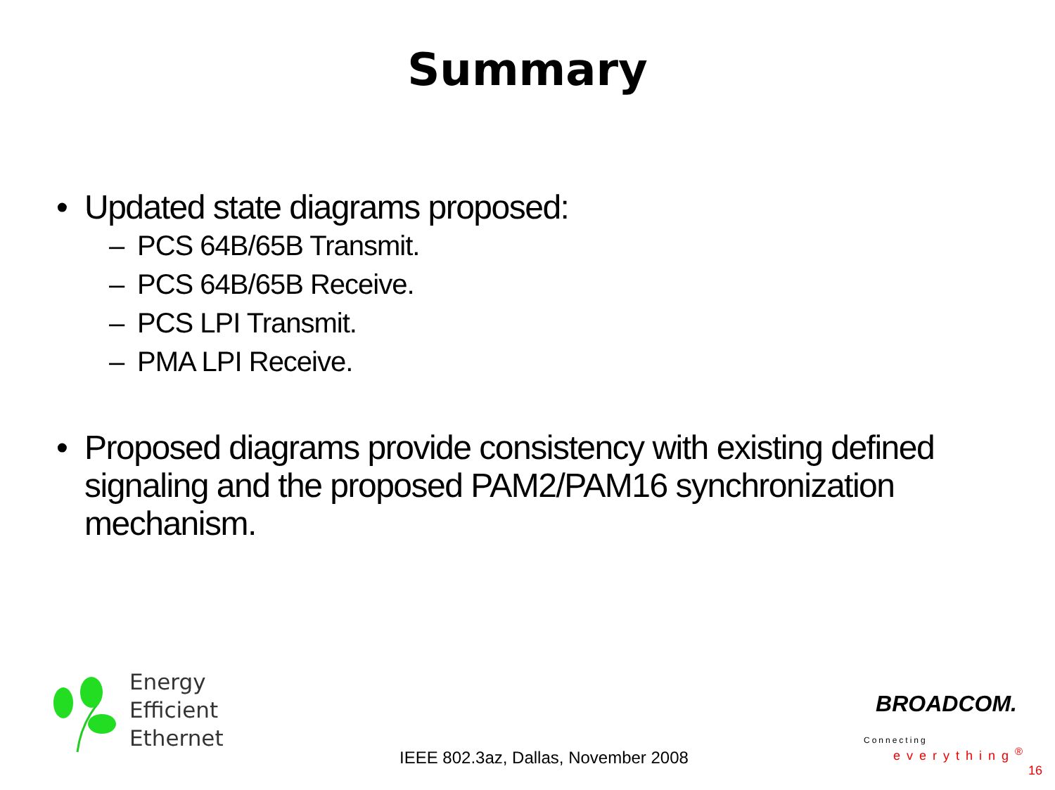Summary
• Updated state diagrams proposed:
– PCS 64B/65B Transmit.
– PCS 64B/65B Receive.
– PCS LPI Transmit.
– PMA LPI Receive.
• Proposed diagrams provide consistency with existing defined signaling and the proposed PAM2/PAM16 synchronization mechanism.
Energy
Efficient
Ethernet
IEEE 802.3az, Dallas, November 2008
BROADCOM.
Connecting
everything<sup>®</sup>
16